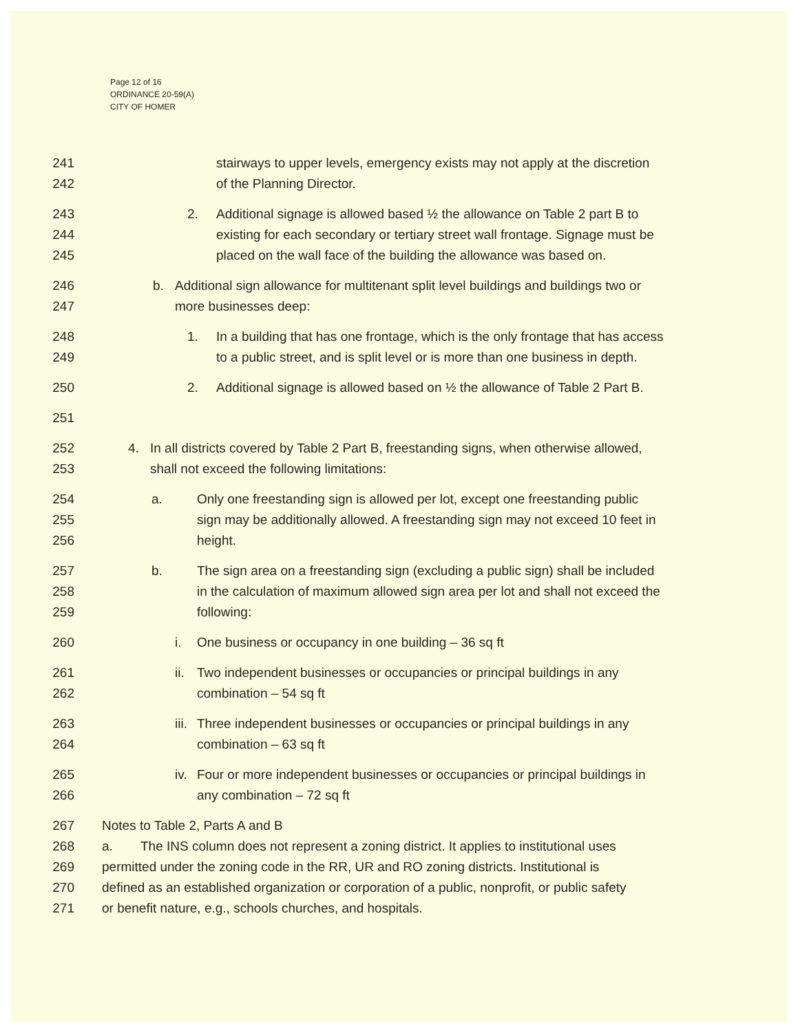Page 12 of 16
ORDINANCE 20-59(A)
CITY OF HOMER
241 stairways to upper levels, emergency exists may not apply at the discretion
242 of the Planning Director.
243 2. Additional signage is allowed based ½ the allowance on Table 2 part B to
244 existing for each secondary or tertiary street wall frontage. Signage must be
245 placed on the wall face of the building the allowance was based on.
246 b. Additional sign allowance for multitenant split level buildings and buildings two or
247 more businesses deep:
248 1. In a building that has one frontage, which is the only frontage that has access
249 to a public street, and is split level or is more than one business in depth.
250 2. Additional signage is allowed based on ½ the allowance of Table 2 Part B.
251
252 4. In all districts covered by Table 2 Part B, freestanding signs, when otherwise allowed,
253 shall not exceed the following limitations:
254 a. Only one freestanding sign is allowed per lot, except one freestanding public
255 sign may be additionally allowed. A freestanding sign may not exceed 10 feet in
256 height.
257 b. The sign area on a freestanding sign (excluding a public sign) shall be included
258 in the calculation of maximum allowed sign area per lot and shall not exceed the
259 following:
260 i. One business or occupancy in one building – 36 sq ft
261 ii. Two independent businesses or occupancies or principal buildings in any
262 combination – 54 sq ft
263 iii. Three independent businesses or occupancies or principal buildings in any
264 combination – 63 sq ft
265 iv. Four or more independent businesses or occupancies or principal buildings in
266 any combination – 72 sq ft
267 Notes to Table 2, Parts A and B
268 a. The INS column does not represent a zoning district. It applies to institutional uses
269 permitted under the zoning code in the RR, UR and RO zoning districts. Institutional is
270 defined as an established organization or corporation of a public, nonprofit, or public safety
271 or benefit nature, e.g., schools churches, and hospitals.